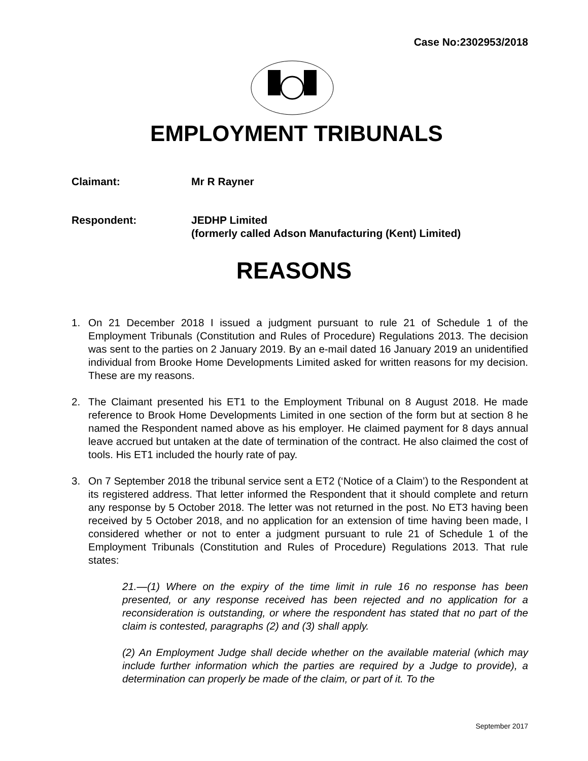Case No:2302953/2018
EMPLOYMENT TRIBUNALS
Claimant: Mr R Rayner
Respondent: JEDHP Limited
(formerly called Adson Manufacturing (Kent) Limited)
REASONS
1. On 21 December 2018 I issued a judgment pursuant to rule 21 of Schedule 1 of the Employment Tribunals (Constitution and Rules of Procedure) Regulations 2013. The decision was sent to the parties on 2 January 2019. By an e-mail dated 16 January 2019 an unidentified individual from Brooke Home Developments Limited asked for written reasons for my decision. These are my reasons.
2. The Claimant presented his ET1 to the Employment Tribunal on 8 August 2018. He made reference to Brook Home Developments Limited in one section of the form but at section 8 he named the Respondent named above as his employer. He claimed payment for 8 days annual leave accrued but untaken at the date of termination of the contract. He also claimed the cost of tools. His ET1 included the hourly rate of pay.
3. On 7 September 2018 the tribunal service sent a ET2 (‘Notice of a Claim’) to the Respondent at its registered address. That letter informed the Respondent that it should complete and return any response by 5 October 2018. The letter was not returned in the post. No ET3 having been received by 5 October 2018, and no application for an extension of time having been made, I considered whether or not to enter a judgment pursuant to rule 21 of Schedule 1 of the Employment Tribunals (Constitution and Rules of Procedure) Regulations 2013. That rule states:
21.—(1) Where on the expiry of the time limit in rule 16 no response has been presented, or any response received has been rejected and no application for a reconsideration is outstanding, or where the respondent has stated that no part of the claim is contested, paragraphs (2) and (3) shall apply.
(2) An Employment Judge shall decide whether on the available material (which may include further information which the parties are required by a Judge to provide), a determination can properly be made of the claim, or part of it. To the
September 2017